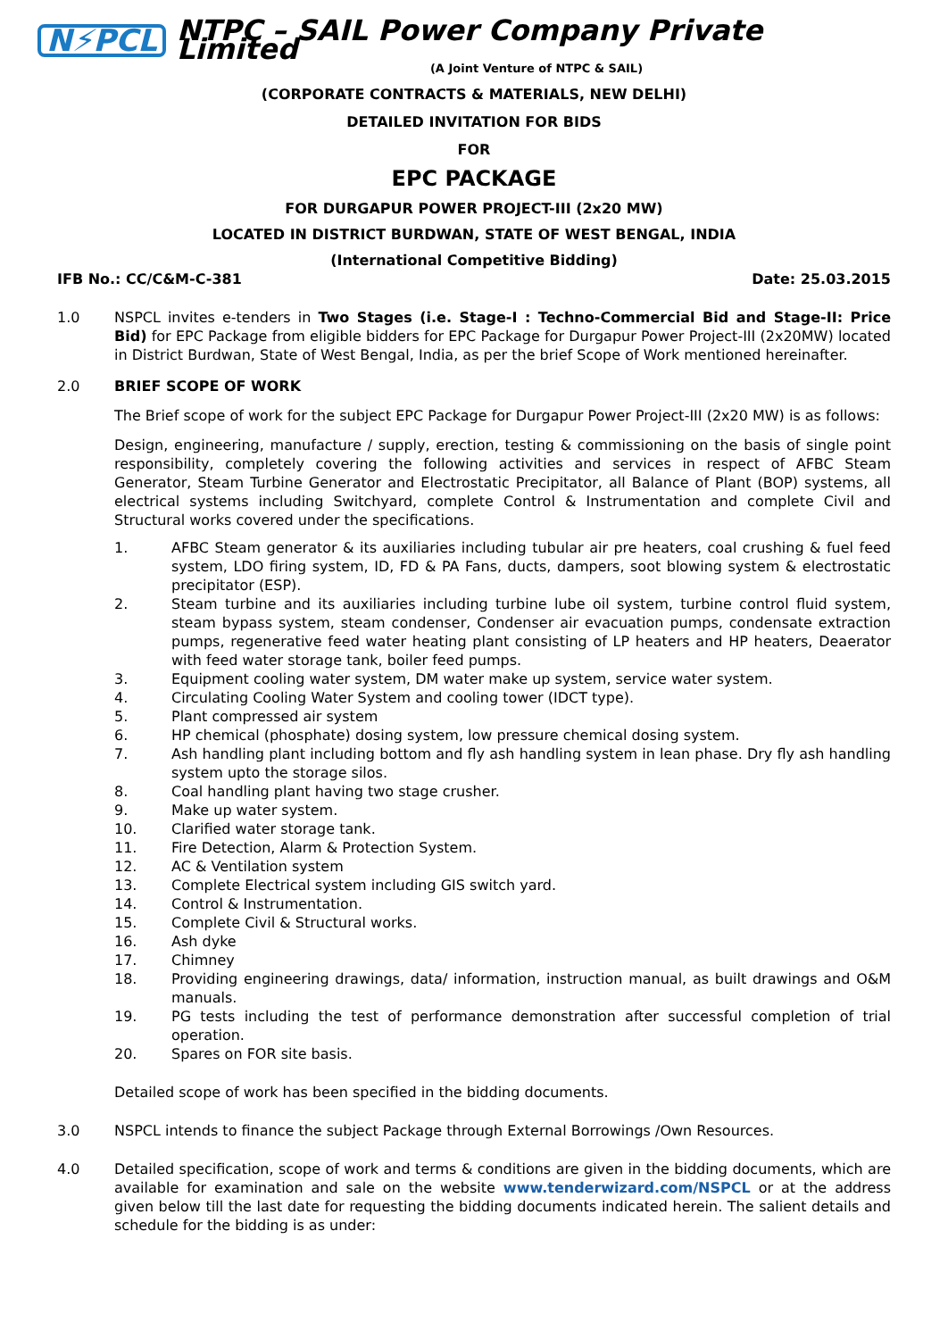N⚡PCL NTPC – SAIL Power Company Private Limited
(A Joint Venture of NTPC & SAIL)
(CORPORATE CONTRACTS & MATERIALS, NEW DELHI)
DETAILED INVITATION FOR BIDS
FOR
EPC PACKAGE
FOR DURGAPUR POWER PROJECT-III (2x20 MW)
LOCATED IN DISTRICT BURDWAN, STATE OF WEST BENGAL, INDIA
(International Competitive Bidding)
IFB No.: CC/C&M-C-381 Date: 25.03.2015
1.0 NSPCL invites e-tenders in Two Stages (i.e. Stage-I : Techno-Commercial Bid and Stage-II: Price Bid) for EPC Package from eligible bidders for EPC Package for Durgapur Power Project-III (2x20MW) located in District Burdwan, State of West Bengal, India, as per the brief Scope of Work mentioned hereinafter.
2.0 BRIEF SCOPE OF WORK
The Brief scope of work for the subject EPC Package for Durgapur Power Project-III (2x20 MW) is as follows:
Design, engineering, manufacture / supply, erection, testing & commissioning on the basis of single point responsibility, completely covering the following activities and services in respect of AFBC Steam Generator, Steam Turbine Generator and Electrostatic Precipitator, all Balance of Plant (BOP) systems, all electrical systems including Switchyard, complete Control & Instrumentation and complete Civil and Structural works covered under the specifications.
1. AFBC Steam generator & its auxiliaries including tubular air pre heaters, coal crushing & fuel feed system, LDO firing system, ID, FD & PA Fans, ducts, dampers, soot blowing system & electrostatic precipitator (ESP).
2. Steam turbine and its auxiliaries including turbine lube oil system, turbine control fluid system, steam bypass system, steam condenser, Condenser air evacuation pumps, condensate extraction pumps, regenerative feed water heating plant consisting of LP heaters and HP heaters, Deaerator with feed water storage tank, boiler feed pumps.
3. Equipment cooling water system, DM water make up system, service water system.
4. Circulating Cooling Water System and cooling tower (IDCT type).
5. Plant compressed air system
6. HP chemical (phosphate) dosing system, low pressure chemical dosing system.
7. Ash handling plant including bottom and fly ash handling system in lean phase. Dry fly ash handling system upto the storage silos.
8. Coal handling plant having two stage crusher.
9. Make up water system.
10. Clarified water storage tank.
11. Fire Detection, Alarm & Protection System.
12. AC & Ventilation system
13. Complete Electrical system including GIS switch yard.
14. Control & Instrumentation.
15. Complete Civil & Structural works.
16. Ash dyke
17. Chimney
18. Providing engineering drawings, data/ information, instruction manual, as built drawings and O&M manuals.
19. PG tests including the test of performance demonstration after successful completion of trial operation.
20. Spares on FOR site basis.
Detailed scope of work has been specified in the bidding documents.
3.0 NSPCL intends to finance the subject Package through External Borrowings /Own Resources.
4.0 Detailed specification, scope of work and terms & conditions are given in the bidding documents, which are available for examination and sale on the website www.tenderwizard.com/NSPCL or at the address given below till the last date for requesting the bidding documents indicated herein. The salient details and schedule for the bidding is as under: